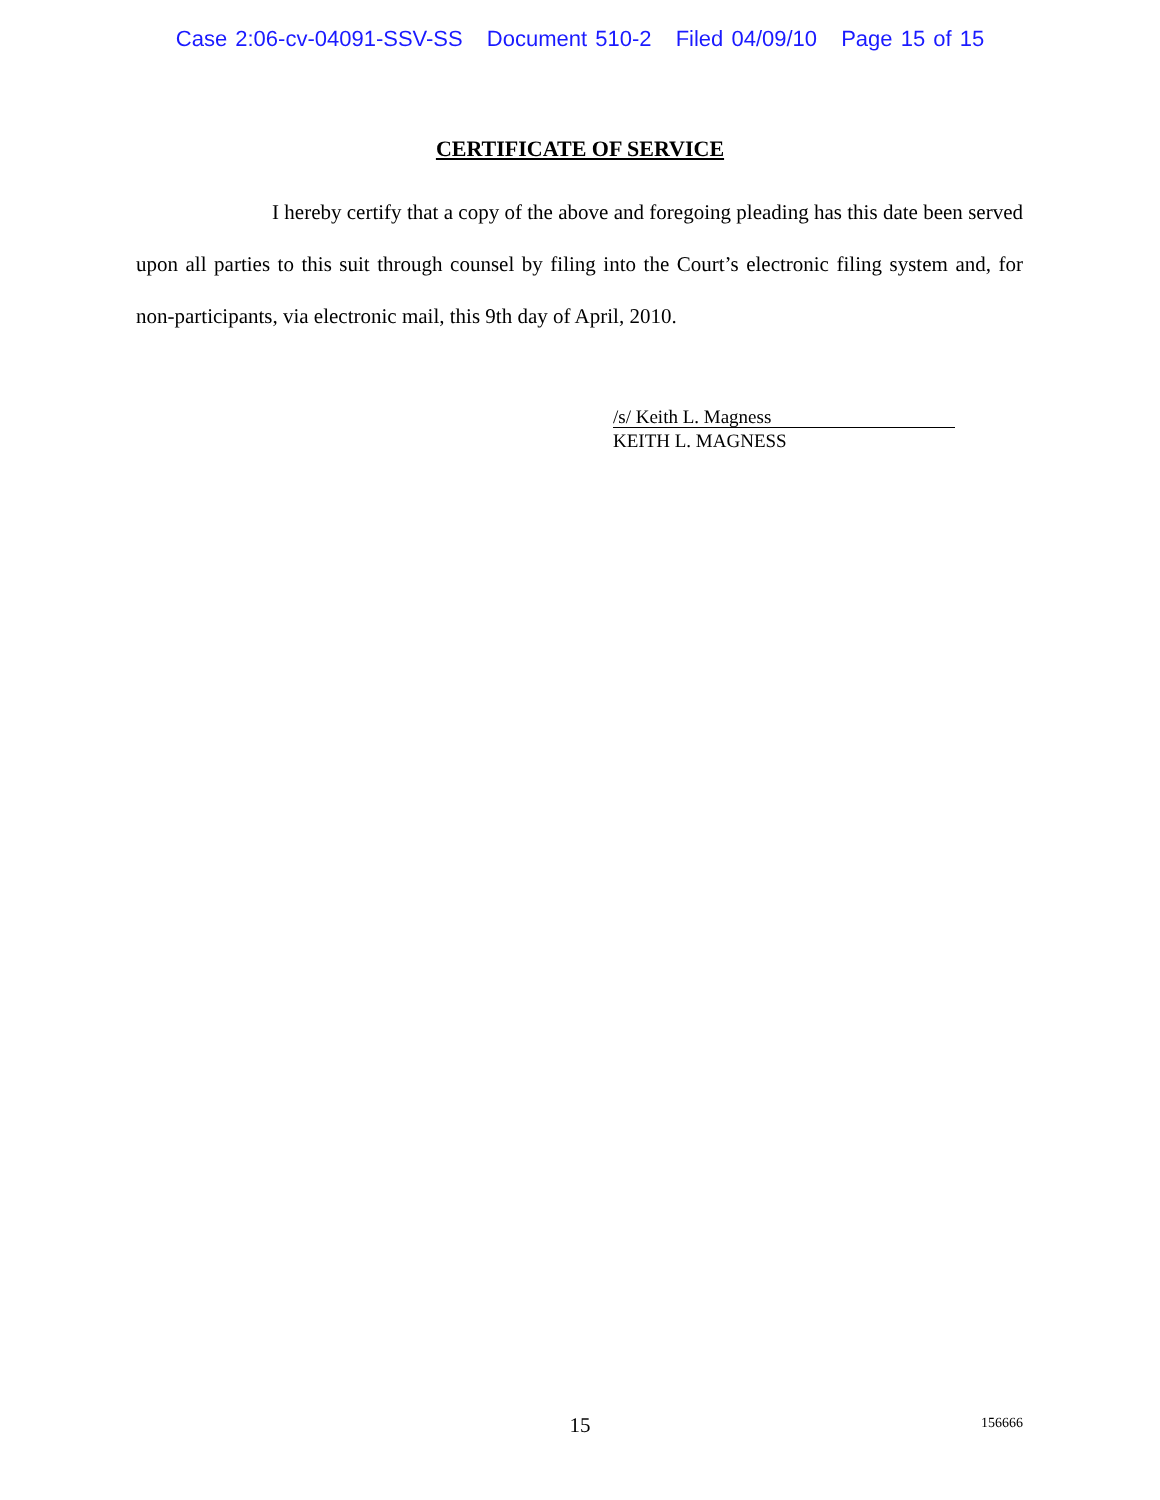Case 2:06-cv-04091-SSV-SS Document 510-2 Filed 04/09/10 Page 15 of 15
CERTIFICATE OF SERVICE
I hereby certify that a copy of the above and foregoing pleading has this date been served upon all parties to this suit through counsel by filing into the Court’s electronic filing system and, for non-participants, via electronic mail, this 9th day of April, 2010.
/s/ Keith L. Magness
KEITH L. MAGNESS
15
156666